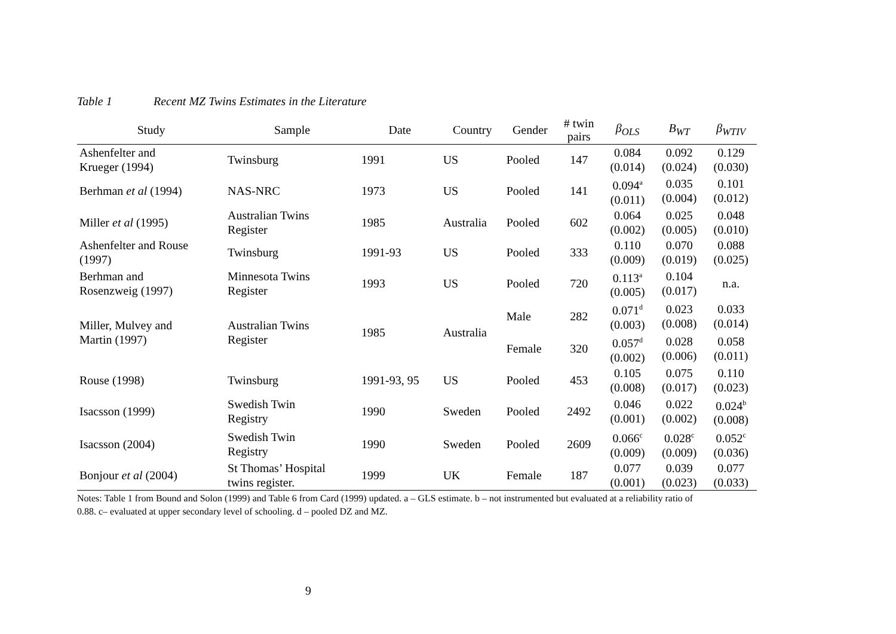Table 1 Recent MZ Twins Estimates in the Literature
| Study | Sample | Date | Country | Gender | # twin pairs | β<sub>OLS</sub> | Β<sub>WT</sub> | β<sub>WTIV</sub> |
| --- | --- | --- | --- | --- | --- | --- | --- | --- |
| Ashenfelter and Krueger (1994) | Twinsburg | 1991 | US | Pooled | 147 | 0.084 (0.014) | 0.092 (0.024) | 0.129 (0.030) |
| Berhman et al (1994) | NAS-NRC | 1973 | US | Pooled | 141 | 0.094<sup>a</sup> (0.011) | 0.035 (0.004) | 0.101 (0.012) |
| Miller et al (1995) | Australian Twins Register | 1985 | Australia | Pooled | 602 | 0.064 (0.002) | 0.025 (0.005) | 0.048 (0.010) |
| Ashenfelter and Rouse (1997) | Twinsburg | 1991-93 | US | Pooled | 333 | 0.110 (0.009) | 0.070 (0.019) | 0.088 (0.025) |
| Berhman and Rosenzweig (1997) | Minnesota Twins Register | 1993 | US | Pooled | 720 | 0.113<sup>a</sup> (0.005) | 0.104 (0.017) | n.a. |
| Miller, Mulvey and Martin (1997) | Australian Twins Register | 1985 | Australia | Male | 282 | 0.071<sup>d</sup> (0.003) | 0.023 (0.008) | 0.033 (0.014) |
| | | | | Female | 320 | 0.057<sup>d</sup> (0.002) | 0.028 (0.006) | 0.058 (0.011) |
| Rouse (1998) | Twinsburg | 1991-93, 95 | US | Pooled | 453 | 0.105 (0.008) | 0.075 (0.017) | 0.110 (0.023) |
| Isacsson (1999) | Swedish Twin Registry | 1990 | Sweden | Pooled | 2492 | 0.046 (0.001) | 0.022 (0.002) | 0.024<sup>b</sup> (0.008) |
| Isacsson (2004) | Swedish Twin Registry | 1990 | Sweden | Pooled | 2609 | 0.066<sup>c</sup> (0.009) | 0.028<sup>c</sup> (0.009) | 0.052<sup>c</sup> (0.036) |
| Bonjour et al (2004) | St Thomas’ Hospital twins register. | 1999 | UK | Female | 187 | 0.077 (0.001) | 0.039 (0.023) | 0.077 (0.033) |
Notes: Table 1 from Bound and Solon (1999) and Table 6 from Card (1999) updated. a – GLS estimate. b – not instrumented but evaluated at a reliability ratio of 0.88. c– evaluated at upper secondary level of schooling. d – pooled DZ and MZ.
9